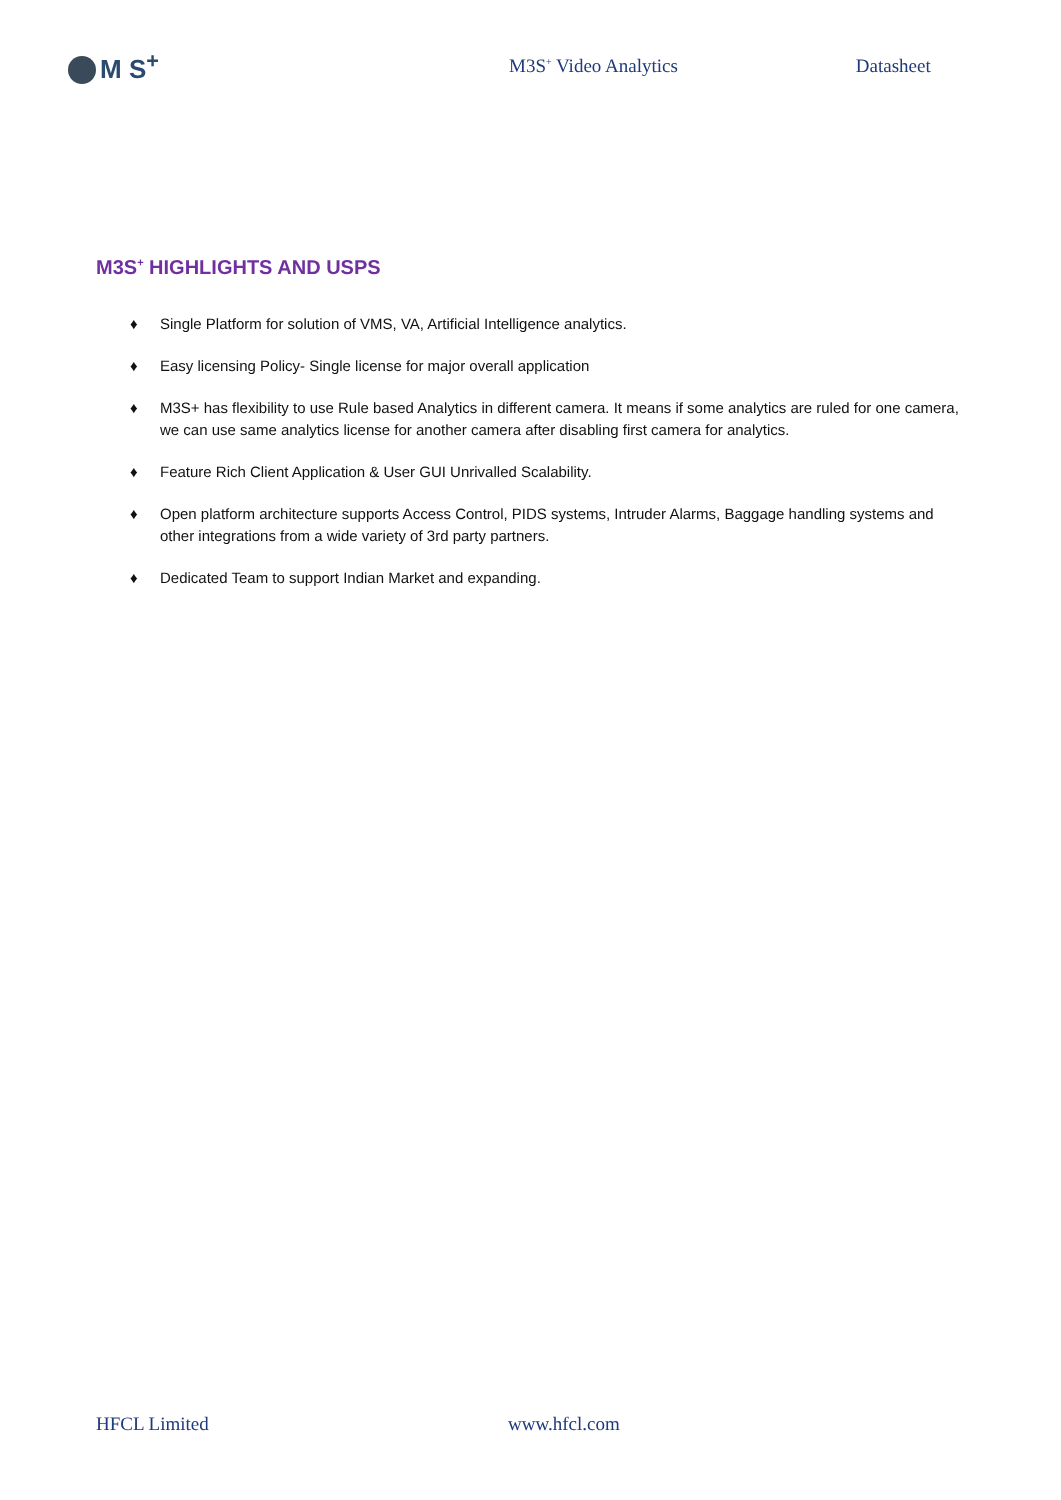M S<sup>+</sup>
M3S<sup>+</sup> Video Analytics Datasheet
M3S<sup>+</sup> HIGHLIGHTS AND USPS
♦ Single Platform for solution of VMS, VA, Artificial Intelligence analytics.
♦ Easy licensing Policy- Single license for major overall application
♦ M3S+ has flexibility to use Rule based Analytics in different camera. It means if some analytics are ruled for one camera, we can use same analytics license for another camera after disabling first camera for analytics.
♦ Feature Rich Client Application & User GUI Unrivalled Scalability.
♦ Open platform architecture supports Access Control, PIDS systems, Intruder Alarms, Baggage handling systems and other integrations from a wide variety of 3rd party partners.
♦ Dedicated Team to support Indian Market and expanding.
HFCL Limited www.hfcl.com